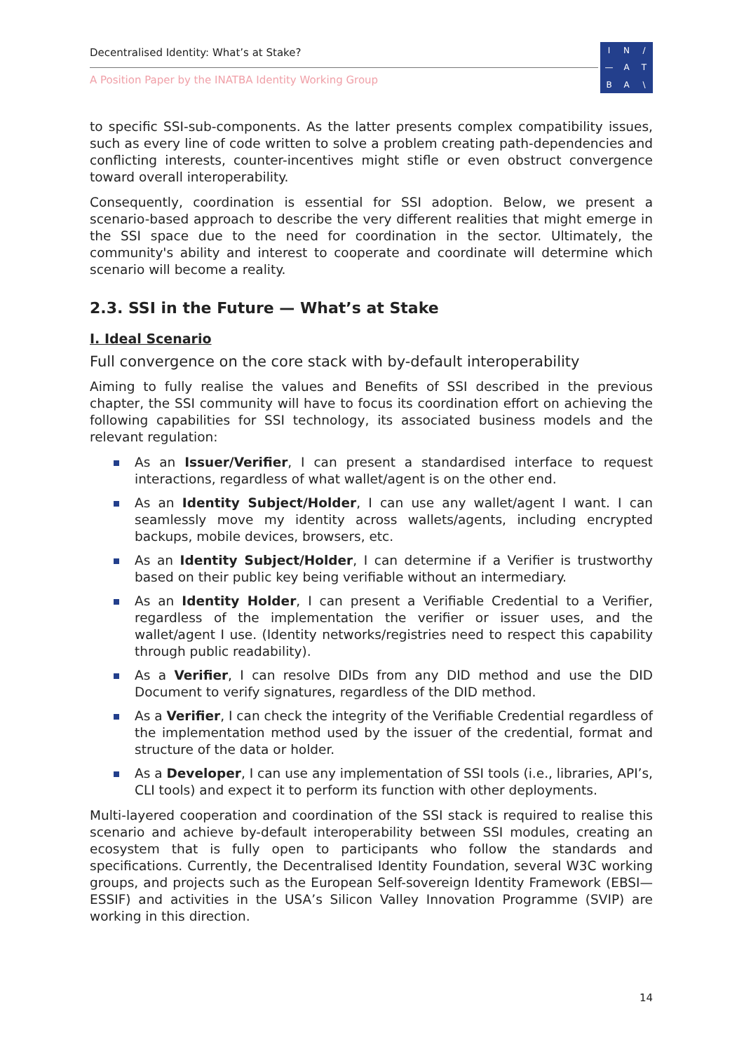Decentralised Identity: What’s at Stake?
A Position Paper by the INATBA Identity Working Group
IN / — ATBA \
to specific SSI-sub-components. As the latter presents complex compatibility issues, such as every line of code written to solve a problem creating path-dependencies and conflicting interests, counter-incentives might stifle or even obstruct convergence toward overall interoperability.
Consequently, coordination is essential for SSI adoption. Below, we present a scenario-based approach to describe the very different realities that might emerge in the SSI space due to the need for coordination in the sector. Ultimately, the community's ability and interest to cooperate and coordinate will determine which scenario will become a reality.
2.3. SSI in the Future — What’s at Stake
I. Ideal Scenario
Full convergence on the core stack with by-default interoperability
Aiming to fully realise the values and Benefits of SSI described in the previous chapter, the SSI community will have to focus its coordination effort on achieving the following capabilities for SSI technology, its associated business models and the relevant regulation:
As an Issuer/Verifier, I can present a standardised interface to request interactions, regardless of what wallet/agent is on the other end.
As an Identity Subject/Holder, I can use any wallet/agent I want. I can seamlessly move my identity across wallets/agents, including encrypted backups, mobile devices, browsers, etc.
As an Identity Subject/Holder, I can determine if a Verifier is trustworthy based on their public key being verifiable without an intermediary.
As an Identity Holder, I can present a Verifiable Credential to a Verifier, regardless of the implementation the verifier or issuer uses, and the wallet/agent I use. (Identity networks/registries need to respect this capability through public readability).
As a Verifier, I can resolve DIDs from any DID method and use the DID Document to verify signatures, regardless of the DID method.
As a Verifier, I can check the integrity of the Verifiable Credential regardless of the implementation method used by the issuer of the credential, format and structure of the data or holder.
As a Developer, I can use any implementation of SSI tools (i.e., libraries, API’s, CLI tools) and expect it to perform its function with other deployments.
Multi-layered cooperation and coordination of the SSI stack is required to realise this scenario and achieve by-default interoperability between SSI modules, creating an ecosystem that is fully open to participants who follow the standards and specifications. Currently, the Decentralised Identity Foundation, several W3C working groups, and projects such as the European Self-sovereign Identity Framework (EBSI—ESSIF) and activities in the USA’s Silicon Valley Innovation Programme (SVIP) are working in this direction.
14